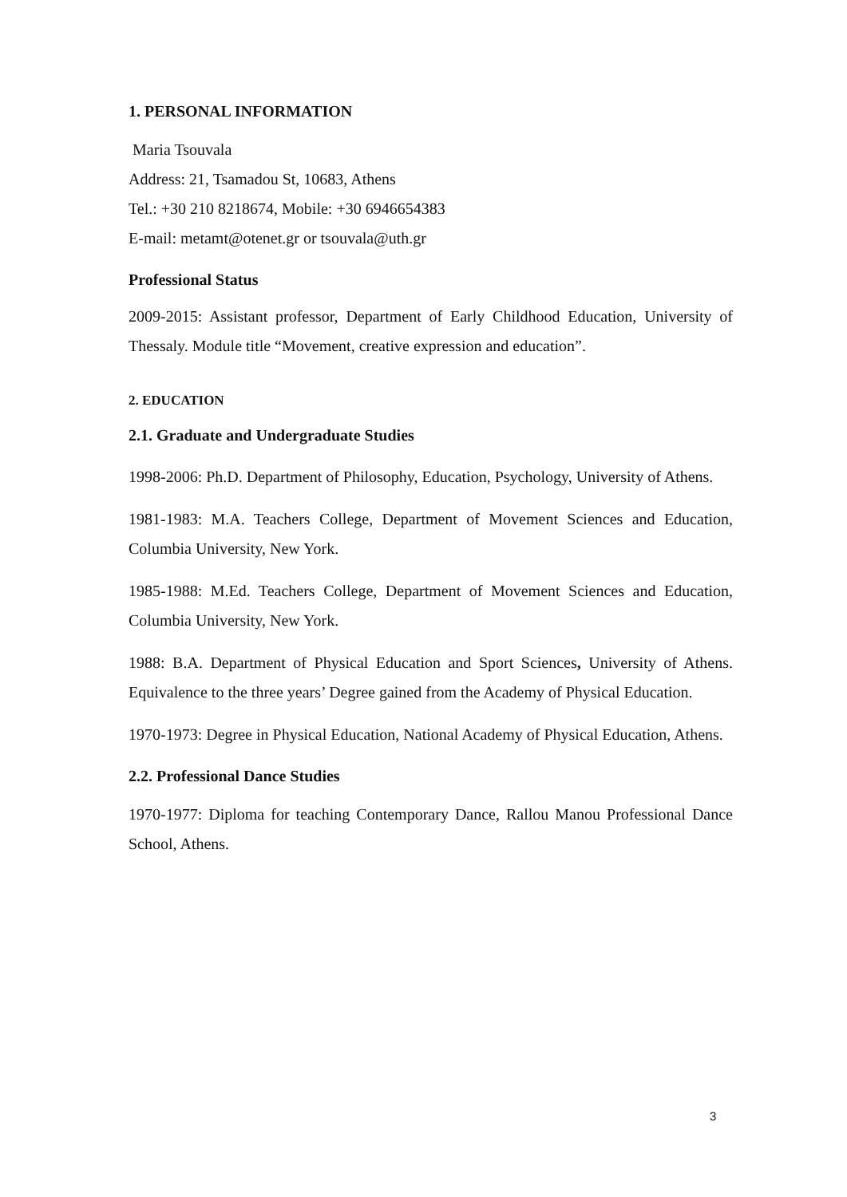1. PERSONAL INFORMATION
Maria Tsouvala
Address: 21, Tsamadou St, 10683, Athens
Tel.: +30 210 8218674, Mobile: +30 6946654383
E-mail: metamt@otenet.gr or tsouvala@uth.gr
Professional Status
2009-2015: Assistant professor, Department of Early Childhood Education, University of Thessaly. Module title “Movement, creative expression and education”.
2. EDUCATION
2.1. Graduate and Undergraduate Studies
1998-2006: Ph.D. Department of Philosophy, Education, Psychology, University of Athens.
1981-1983: M.A. Teachers College, Department of Movement Sciences and Education, Columbia University, New York.
1985-1988: M.Ed. Teachers College, Department of Movement Sciences and Education, Columbia University, New York.
1988: B.A. Department of Physical Education and Sport Sciences, University of Athens. Equivalence to the three years’ Degree gained from the Academy of Physical Education.
1970-1973: Degree in Physical Education, National Academy of Physical Education, Athens.
2.2. Professional Dance Studies
1970-1977: Diploma for teaching Contemporary Dance, Rallou Manou Professional Dance School, Athens.
3